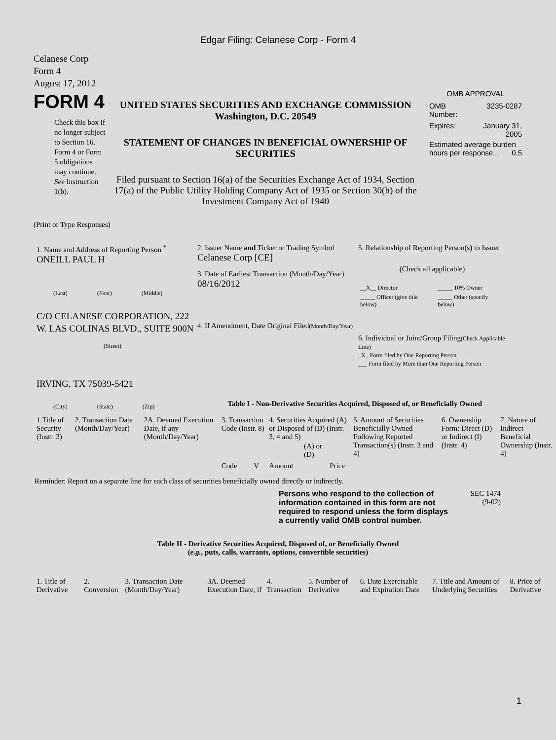Edgar Filing: Celanese Corp - Form 4
Celanese Corp
Form 4
August 17, 2012
FORM 4
Check this box if no longer subject to Section 16. Form 4 or Form 5 obligations may continue. See Instruction 1(b).
UNITED STATES SECURITIES AND EXCHANGE COMMISSION
Washington, D.C. 20549
STATEMENT OF CHANGES IN BENEFICIAL OWNERSHIP OF SECURITIES
Filed pursuant to Section 16(a) of the Securities Exchange Act of 1934, Section 17(a) of the Public Utility Holding Company Act of 1935 or Section 30(h) of the Investment Company Act of 1940
OMB APPROVAL
OMB
Number: 3235-0287
Expires: January 31,
2005
Estimated average burden hours per response... 0.5
(Print or Type Responses)
1. Name and Address of Reporting Person <sup>*</sup>
ONEILL PAUL H
(Last) (First) (Middle)
C/O CELANESE CORPORATION, 222 W. LAS COLINAS BLVD., SUITE 900N
(Street)
IRVING, TX 75039-5421
(City) (State) (Zip)
2. Issuer Name and Ticker or Trading Symbol
Celanese Corp [CE]
3. Date of Earliest Transaction (Month/Day/Year)
08/16/2012
4. If Amendment, Date Original Filed(Month/Day/Year)
5. Relationship of Reporting Person(s) to Issuer
(Check all applicable)
| __X__ Director | _____ 10% Owner |
| _____ Officer (give title below) | _____ Other (specify below) |
6. Individual or Joint/Group Filing(Check Applicable Line)
_X_ Form filed by One Reporting Person
___ Form filed by More than One Reporting Person
Table I - Non-Derivative Securities Acquired, Disposed of, or Beneficially Owned
| 1.Title of Security (Instr. 3) | 2. Transaction Date (Month/Day/Year) | 2A. Deemed Execution Date, if any (Month/Day/Year) | 3. Transaction Code (Instr. 8) | | 4. Securities Acquired (A) or Disposed of (D) (Instr. 3, 4 and 5) | | | 5. Amount of Securities Beneficially Owned Following Reported Transaction(s) (Instr. 3 and 4) | 6. Ownership Form: Direct (D) or Indirect (I) (Instr. 4) | 7. Nature of Indirect Beneficial Ownership (Instr. 4) |
| --- | --- | --- | --- | --- | --- | --- | --- | --- | --- | --- |
| | | | Code | V | Amount | (A) or (D) | Price | | | |
Reminder: Report on a separate line for each class of securities beneficially owned directly or indirectly.
Persons who respond to the collection of information contained in this form are not required to respond unless the form displays a currently valid OMB control number.
SEC 1474
(9-02)
Table II - Derivative Securities Acquired, Disposed of, or Beneficially Owned
(e.g., puts, calls, warrants, options, convertible securities)
| 1. Title of Derivative | 2. Conversion | 3. Transaction Date (Month/Day/Year) | 3A. Deemed Execution Date, if | 4. Transaction | 5. Number of Derivative | 6. Date Exercisable and Expiration Date | 7. Title and Amount of Underlying Securities | 8. Price of Derivative |
| --- | --- | --- | --- | --- | --- | --- | --- | --- |
1